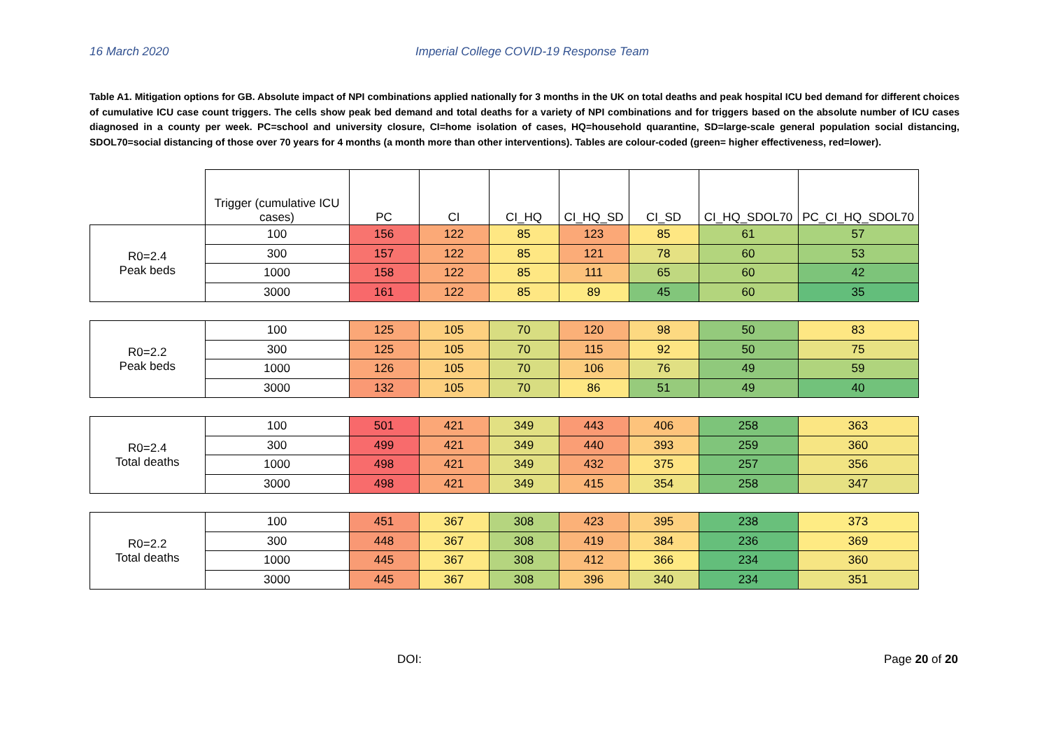16 March 2020 Imperial College COVID-19 Response Team
Table A1. Mitigation options for GB. Absolute impact of NPI combinations applied nationally for 3 months in the UK on total deaths and peak hospital ICU bed demand for different choices of cumulative ICU case count triggers. The cells show peak bed demand and total deaths for a variety of NPI combinations and for triggers based on the absolute number of ICU cases diagnosed in a county per week. PC=school and university closure, CI=home isolation of cases, HQ=household quarantine, SD=large-scale general population social distancing, SDOL70=social distancing of those over 70 years for 4 months (a month more than other interventions). Tables are colour-coded (green= higher effectiveness, red=lower).
| | Trigger (cumulative ICU cases) | PC | CI | CI_HQ | CI_HQ_SD | CI_SD | CI_HQ_SDOL70 | PC_CI_HQ_SDOL70 |
| R0=2.4 Peak beds | 100 | 156 | 122 | 85 | 123 | 85 | 61 | 57 |
| | 300 | 157 | 122 | 85 | 121 | 78 | 60 | 53 |
| | 1000 | 158 | 122 | 85 | 111 | 65 | 60 | 42 |
| | 3000 | 161 | 122 | 85 | 89 | 45 | 60 | 35 |
| R0=2.2 Peak beds | 100 | 125 | 105 | 70 | 120 | 98 | 50 | 83 |
| | 300 | 125 | 105 | 70 | 115 | 92 | 50 | 75 |
| | 1000 | 126 | 105 | 70 | 106 | 76 | 49 | 59 |
| | 3000 | 132 | 105 | 70 | 86 | 51 | 49 | 40 |
| R0=2.4 Total deaths | 100 | 501 | 421 | 349 | 443 | 406 | 258 | 363 |
| | 300 | 499 | 421 | 349 | 440 | 393 | 259 | 360 |
| | 1000 | 498 | 421 | 349 | 432 | 375 | 257 | 356 |
| | 3000 | 498 | 421 | 349 | 415 | 354 | 258 | 347 |
| R0=2.2 Total deaths | 100 | 451 | 367 | 308 | 423 | 395 | 238 | 373 |
| | 300 | 448 | 367 | 308 | 419 | 384 | 236 | 369 |
| | 1000 | 445 | 367 | 308 | 412 | 366 | 234 | 360 |
| | 3000 | 445 | 367 | 308 | 396 | 340 | 234 | 351 |
DOI: Page 20 of 20